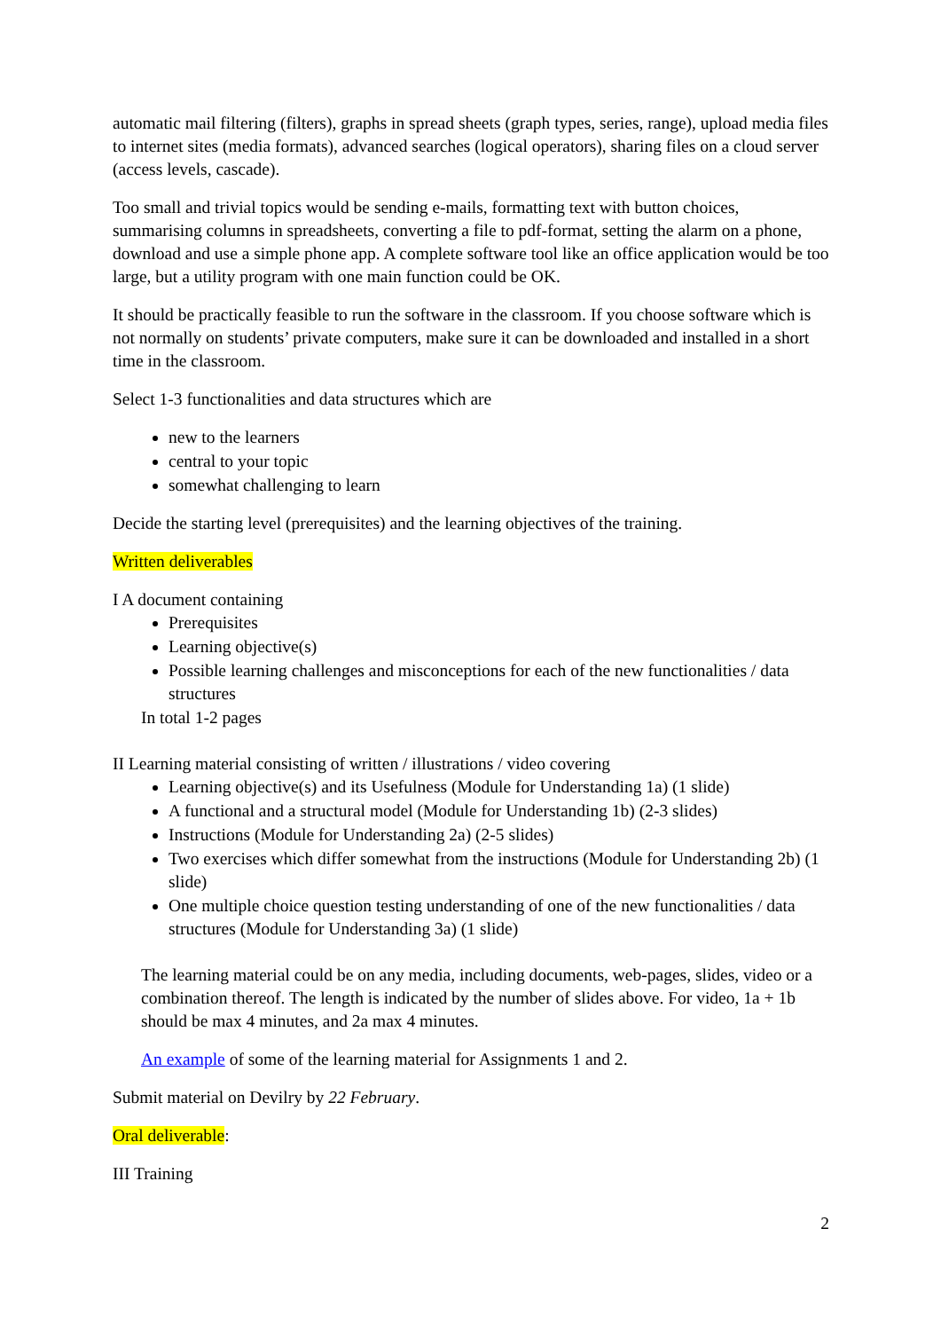automatic mail filtering (filters), graphs in spread sheets (graph types, series, range), upload media files to internet sites (media formats), advanced searches (logical operators), sharing files on a cloud server (access levels, cascade).
Too small and trivial topics would be sending e-mails, formatting text with button choices, summarising columns in spreadsheets, converting a file to pdf-format, setting the alarm on a phone, download and use a simple phone app. A complete software tool like an office application would be too large, but a utility program with one main function could be OK.
It should be practically feasible to run the software in the classroom. If you choose software which is not normally on students’ private computers, make sure it can be downloaded and installed in a short time in the classroom.
Select 1-3 functionalities and data structures which are
new to the learners
central to your topic
somewhat challenging to learn
Decide the starting level (prerequisites) and the learning objectives of the training.
Written deliverables
I A document containing
Prerequisites
Learning objective(s)
Possible learning challenges and misconceptions for each of the new functionalities / data structures
In total 1-2 pages
II Learning material consisting of written / illustrations / video covering
Learning objective(s) and its Usefulness (Module for Understanding 1a) (1 slide)
A functional and a structural model (Module for Understanding 1b) (2-3 slides)
Instructions (Module for Understanding 2a) (2-5 slides)
Two exercises which differ somewhat from the instructions (Module for Understanding 2b) (1 slide)
One multiple choice question testing understanding of one of the new functionalities / data structures (Module for Understanding 3a) (1 slide)
The learning material could be on any media, including documents, web-pages, slides, video or a combination thereof. The length is indicated by the number of slides above. For video, 1a + 1b should be max 4 minutes, and 2a max 4 minutes.
An example of some of the learning material for Assignments 1 and 2.
Submit material on Devilry by 22 February.
Oral deliverable:
III Training
2